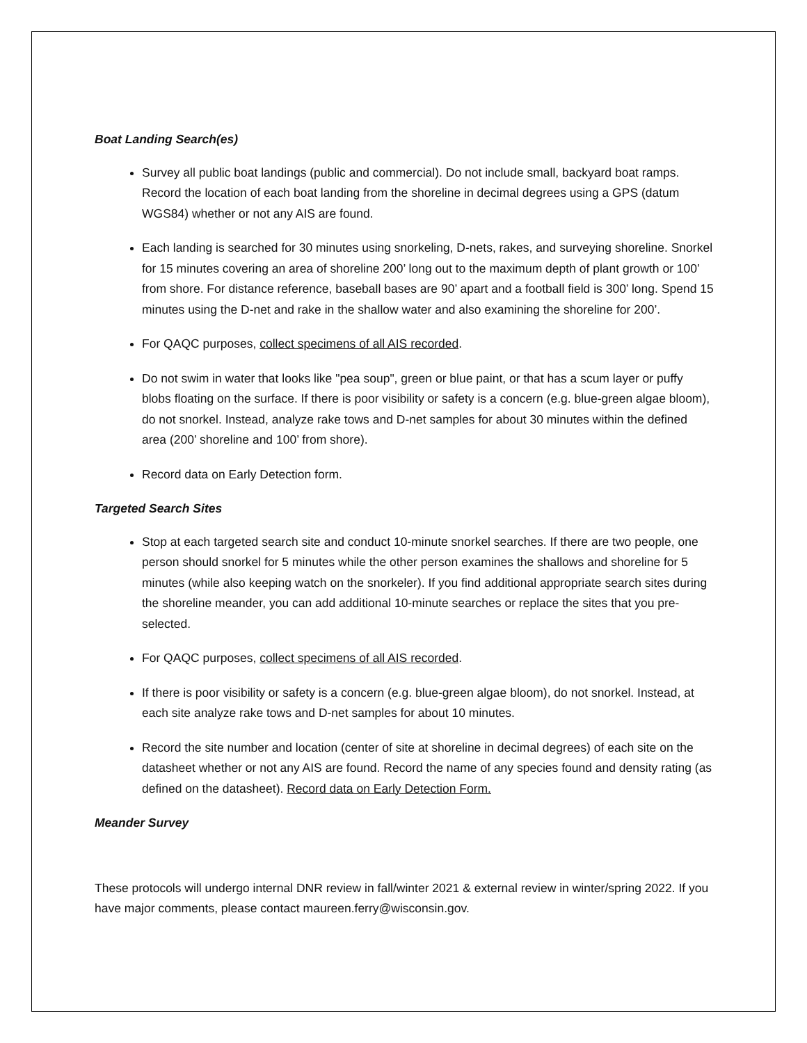Boat Landing Search(es)
Survey all public boat landings (public and commercial). Do not include small, backyard boat ramps. Record the location of each boat landing from the shoreline in decimal degrees using a GPS (datum WGS84) whether or not any AIS are found.
Each landing is searched for 30 minutes using snorkeling, D-nets, rakes, and surveying shoreline. Snorkel for 15 minutes covering an area of shoreline 200’ long out to the maximum depth of plant growth or 100’ from shore. For distance reference, baseball bases are 90’ apart and a football field is 300’ long. Spend 15 minutes using the D-net and rake in the shallow water and also examining the shoreline for 200’.
For QAQC purposes, collect specimens of all AIS recorded.
Do not swim in water that looks like "pea soup", green or blue paint, or that has a scum layer or puffy blobs floating on the surface. If there is poor visibility or safety is a concern (e.g. blue-green algae bloom), do not snorkel. Instead, analyze rake tows and D-net samples for about 30 minutes within the defined area (200’ shoreline and 100’ from shore).
Record data on Early Detection form.
Targeted Search Sites
Stop at each targeted search site and conduct 10-minute snorkel searches. If there are two people, one person should snorkel for 5 minutes while the other person examines the shallows and shoreline for 5 minutes (while also keeping watch on the snorkeler). If you find additional appropriate search sites during the shoreline meander, you can add additional 10-minute searches or replace the sites that you pre-selected.
For QAQC purposes, collect specimens of all AIS recorded.
If there is poor visibility or safety is a concern (e.g. blue-green algae bloom), do not snorkel. Instead, at each site analyze rake tows and D-net samples for about 10 minutes.
Record the site number and location (center of site at shoreline in decimal degrees) of each site on the datasheet whether or not any AIS are found. Record the name of any species found and density rating (as defined on the datasheet). Record data on Early Detection Form.
Meander Survey
These protocols will undergo internal DNR review in fall/winter 2021 & external review in winter/spring 2022. If you have major comments, please contact maureen.ferry@wisconsin.gov.